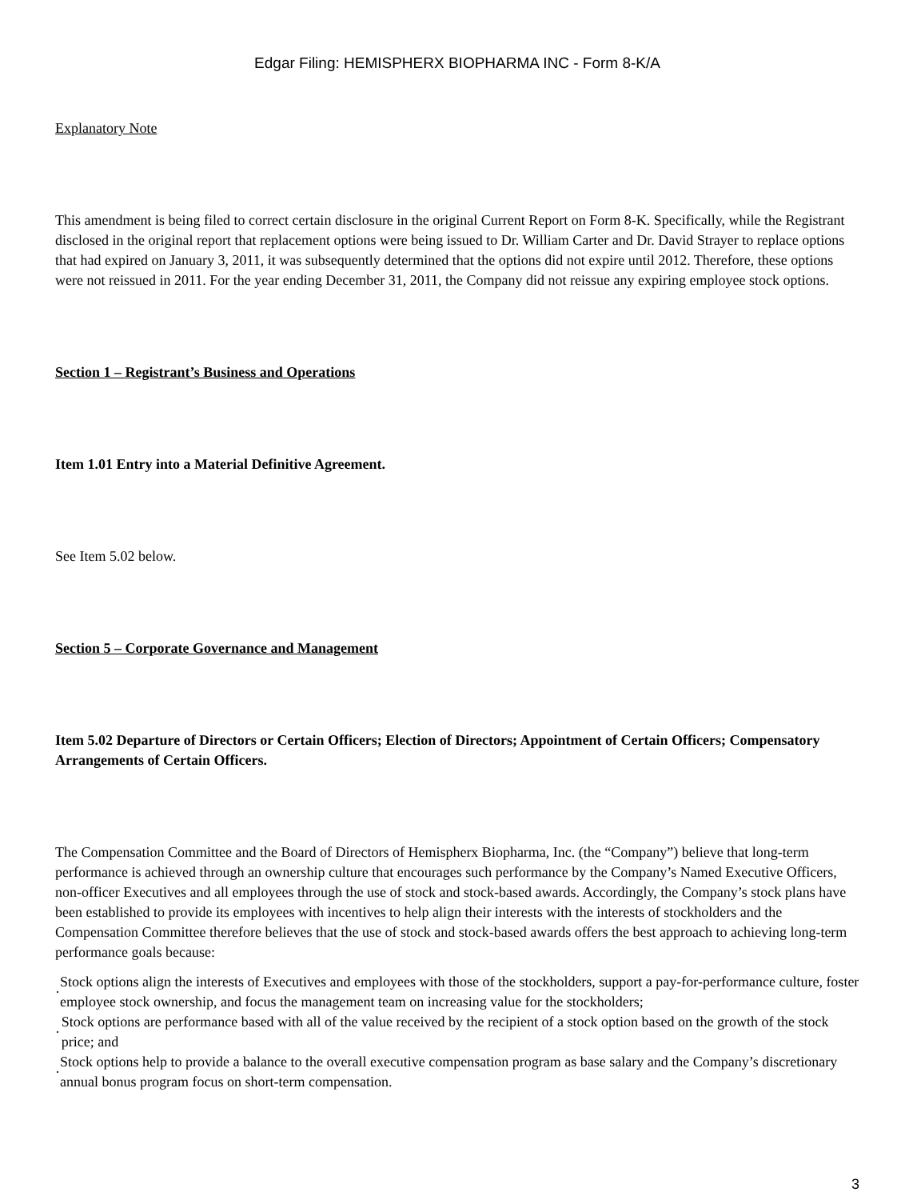Edgar Filing: HEMISPHERX BIOPHARMA INC - Form 8-K/A
Explanatory Note
This amendment is being filed to correct certain disclosure in the original Current Report on Form 8-K. Specifically, while the Registrant disclosed in the original report that replacement options were being issued to Dr. William Carter and Dr. David Strayer to replace options that had expired on January 3, 2011, it was subsequently determined that the options did not expire until 2012. Therefore, these options were not reissued in 2011. For the year ending December 31, 2011, the Company did not reissue any expiring employee stock options.
Section 1 – Registrant’s Business and Operations
Item 1.01 Entry into a Material Definitive Agreement.
See Item 5.02 below.
Section 5 – Corporate Governance and Management
Item 5.02 Departure of Directors or Certain Officers; Election of Directors; Appointment of Certain Officers; Compensatory Arrangements of Certain Officers.
The Compensation Committee and the Board of Directors of Hemispherx Biopharma, Inc. (the “Company”) believe that long-term performance is achieved through an ownership culture that encourages such performance by the Company’s Named Executive Officers, non-officer Executives and all employees through the use of stock and stock-based awards. Accordingly, the Company’s stock plans have been established to provide its employees with incentives to help align their interests with the interests of stockholders and the Compensation Committee therefore believes that the use of stock and stock-based awards offers the best approach to achieving long-term performance goals because:
· Stock options align the interests of Executives and employees with those of the stockholders, support a pay-for-performance culture, foster employee stock ownership, and focus the management team on increasing value for the stockholders;
· Stock options are performance based with all of the value received by the recipient of a stock option based on the growth of the stock price; and
· Stock options help to provide a balance to the overall executive compensation program as base salary and the Company’s discretionary annual bonus program focus on short-term compensation.
3